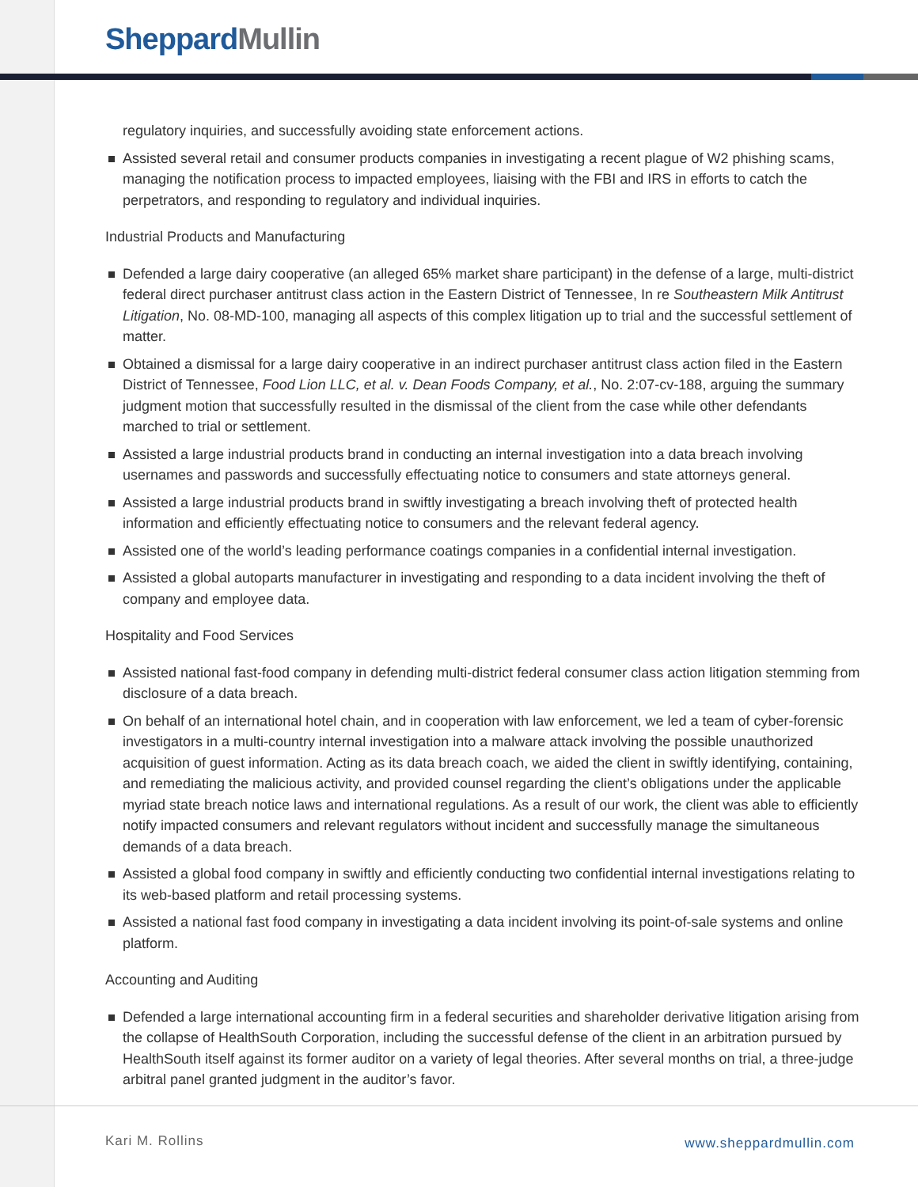Sheppard Mullin
regulatory inquiries, and successfully avoiding state enforcement actions.
Assisted several retail and consumer products companies in investigating a recent plague of W2 phishing scams, managing the notification process to impacted employees, liaising with the FBI and IRS in efforts to catch the perpetrators, and responding to regulatory and individual inquiries.
Industrial Products and Manufacturing
Defended a large dairy cooperative (an alleged 65% market share participant) in the defense of a large, multi-district federal direct purchaser antitrust class action in the Eastern District of Tennessee, In re Southeastern Milk Antitrust Litigation, No. 08-MD-100, managing all aspects of this complex litigation up to trial and the successful settlement of matter.
Obtained a dismissal for a large dairy cooperative in an indirect purchaser antitrust class action filed in the Eastern District of Tennessee, Food Lion LLC, et al. v. Dean Foods Company, et al., No. 2:07-cv-188, arguing the summary judgment motion that successfully resulted in the dismissal of the client from the case while other defendants marched to trial or settlement.
Assisted a large industrial products brand in conducting an internal investigation into a data breach involving usernames and passwords and successfully effectuating notice to consumers and state attorneys general.
Assisted a large industrial products brand in swiftly investigating a breach involving theft of protected health information and efficiently effectuating notice to consumers and the relevant federal agency.
Assisted one of the world’s leading performance coatings companies in a confidential internal investigation.
Assisted a global autoparts manufacturer in investigating and responding to a data incident involving the theft of company and employee data.
Hospitality and Food Services
Assisted national fast-food company in defending multi-district federal consumer class action litigation stemming from disclosure of a data breach.
On behalf of an international hotel chain, and in cooperation with law enforcement, we led a team of cyber-forensic investigators in a multi-country internal investigation into a malware attack involving the possible unauthorized acquisition of guest information. Acting as its data breach coach, we aided the client in swiftly identifying, containing, and remediating the malicious activity, and provided counsel regarding the client’s obligations under the applicable myriad state breach notice laws and international regulations. As a result of our work, the client was able to efficiently notify impacted consumers and relevant regulators without incident and successfully manage the simultaneous demands of a data breach.
Assisted a global food company in swiftly and efficiently conducting two confidential internal investigations relating to its web-based platform and retail processing systems.
Assisted a national fast food company in investigating a data incident involving its point-of-sale systems and online platform.
Accounting and Auditing
Defended a large international accounting firm in a federal securities and shareholder derivative litigation arising from the collapse of HealthSouth Corporation, including the successful defense of the client in an arbitration pursued by HealthSouth itself against its former auditor on a variety of legal theories. After several months on trial, a three-judge arbitral panel granted judgment in the auditor’s favor.
Kari M. Rollins www.sheppardmullin.com